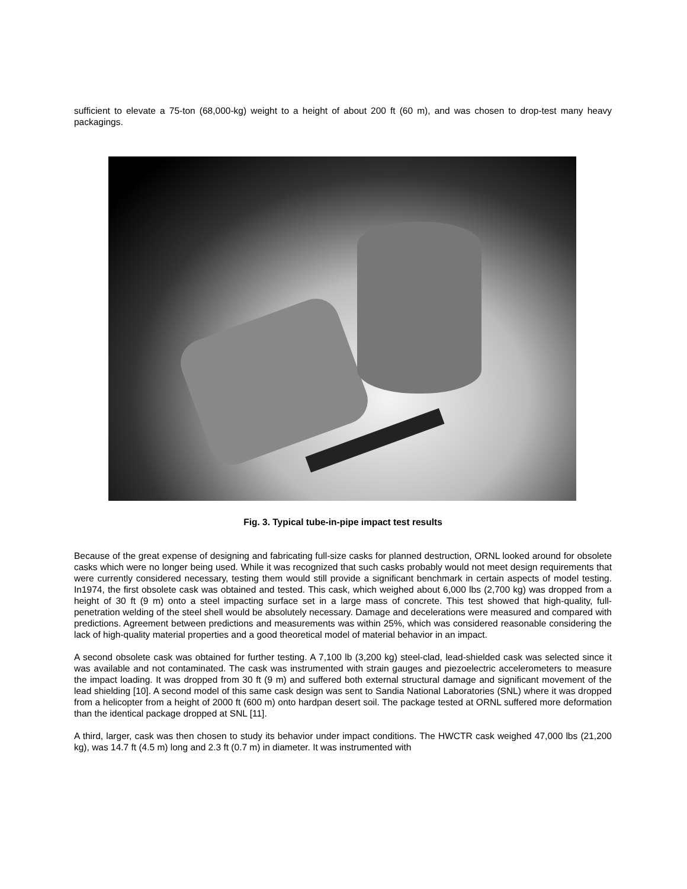sufficient to elevate a 75-ton (68,000-kg) weight to a height of about 200 ft (60 m), and was chosen to drop-test many heavy packagings.
Fig. 3. Typical tube-in-pipe impact test results
Because of the great expense of designing and fabricating full-size casks for planned destruction, ORNL looked around for obsolete casks which were no longer being used. While it was recognized that such casks probably would not meet design requirements that were currently considered necessary, testing them would still provide a significant benchmark in certain aspects of model testing. In1974, the first obsolete cask was obtained and tested. This cask, which weighed about 6,000 lbs (2,700 kg) was dropped from a height of 30 ft (9 m) onto a steel impacting surface set in a large mass of concrete. This test showed that high-quality, full-penetration welding of the steel shell would be absolutely necessary. Damage and decelerations were measured and compared with predictions. Agreement between predictions and measurements was within 25%, which was considered reasonable considering the lack of high-quality material properties and a good theoretical model of material behavior in an impact.
A second obsolete cask was obtained for further testing. A 7,100 lb (3,200 kg) steel-clad, lead-shielded cask was selected since it was available and not contaminated. The cask was instrumented with strain gauges and piezoelectric accelerometers to measure the impact loading. It was dropped from 30 ft (9 m) and suffered both external structural damage and significant movement of the lead shielding [10]. A second model of this same cask design was sent to Sandia National Laboratories (SNL) where it was dropped from a helicopter from a height of 2000 ft (600 m) onto hardpan desert soil. The package tested at ORNL suffered more deformation than the identical package dropped at SNL [11].
A third, larger, cask was then chosen to study its behavior under impact conditions. The HWCTR cask weighed 47,000 lbs (21,200 kg), was 14.7 ft (4.5 m) long and 2.3 ft (0.7 m) in diameter. It was instrumented with